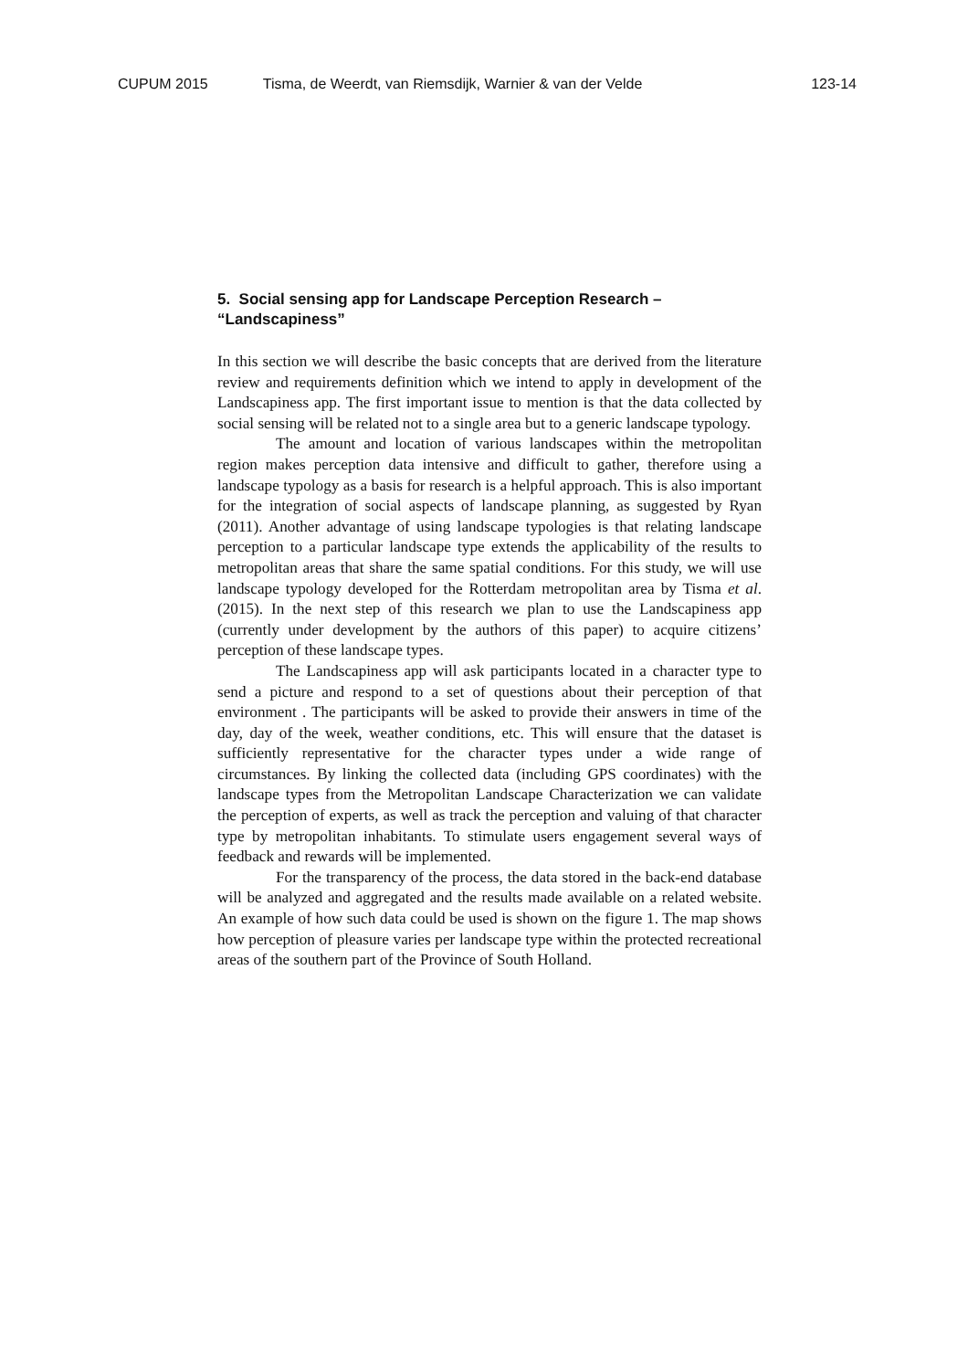CUPUM 2015 Tisma, de Weerdt, van Riemsdijk, Warnier & van der Velde 123-14
5. Social sensing app for Landscape Perception Research –
“Landscapiness”
In this section we will describe the basic concepts that are derived from the literature review and requirements definition which we intend to apply in development of the Landscapiness app. The first important issue to mention is that the data collected by social sensing will be related not to a single area but to a generic landscape typology.
The amount and location of various landscapes within the metropolitan region makes perception data intensive and difficult to gather, therefore using a landscape typology as a basis for research is a helpful approach. This is also important for the integration of social aspects of landscape planning, as suggested by Ryan (2011). Another advantage of using landscape typologies is that relating landscape perception to a particular landscape type extends the applicability of the results to metropolitan areas that share the same spatial conditions. For this study, we will use landscape typology developed for the Rotterdam metropolitan area by Tisma et al. (2015). In the next step of this research we plan to use the Landscapiness app (currently under development by the authors of this paper) to acquire citizens’ perception of these landscape types.
The Landscapiness app will ask participants located in a character type to send a picture and respond to a set of questions about their perception of that environment . The participants will be asked to provide their answers in time of the day, day of the week, weather conditions, etc. This will ensure that the dataset is sufficiently representative for the character types under a wide range of circumstances. By linking the collected data (including GPS coordinates) with the landscape types from the Metropolitan Landscape Characterization we can validate the perception of experts, as well as track the perception and valuing of that character type by metropolitan inhabitants. To stimulate users engagement several ways of feedback and rewards will be implemented.
For the transparency of the process, the data stored in the back-end database will be analyzed and aggregated and the results made available on a related website. An example of how such data could be used is shown on the figure 1. The map shows how perception of pleasure varies per landscape type within the protected recreational areas of the southern part of the Province of South Holland.